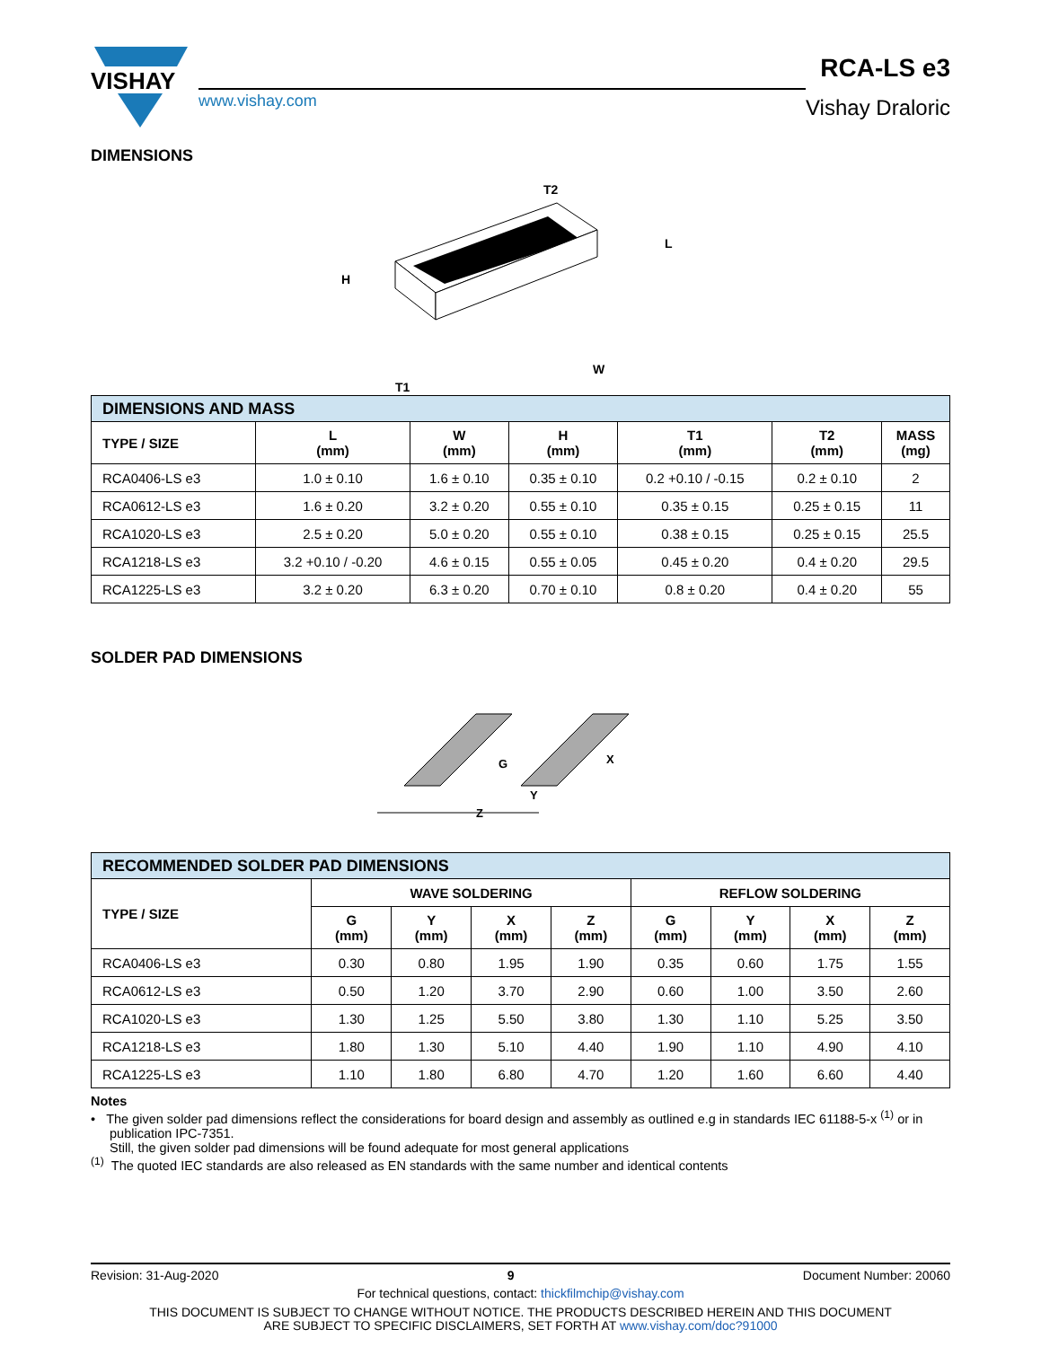VISHAY
www.vishay.com
RCA-LS e3
Vishay Draloric
DIMENSIONS
T2
L
H
W
T1
| DIMENSIONS AND MASS | | | | | | |
| TYPE / SIZE | L (mm) | W (mm) | H (mm) | T1 (mm) | T2 (mm) | MASS (mg) |
| RCA0406-LS e3 | 1.0 ± 0.10 | 1.6 ± 0.10 | 0.35 ± 0.10 | 0.2 +0.10 / -0.15 | 0.2 ± 0.10 | 2 |
| RCA0612-LS e3 | 1.6 ± 0.20 | 3.2 ± 0.20 | 0.55 ± 0.10 | 0.35 ± 0.15 | 0.25 ± 0.15 | 11 |
| RCA1020-LS e3 | 2.5 ± 0.20 | 5.0 ± 0.20 | 0.55 ± 0.10 | 0.38 ± 0.15 | 0.25 ± 0.15 | 25.5 |
| RCA1218-LS e3 | 3.2 +0.10 / -0.20 | 4.6 ± 0.15 | 0.55 ± 0.05 | 0.45 ± 0.20 | 0.4 ± 0.20 | 29.5 |
| RCA1225-LS e3 | 3.2 ± 0.20 | 6.3 ± 0.20 | 0.70 ± 0.10 | 0.8 ± 0.20 | 0.4 ± 0.20 | 55 |
SOLDER PAD DIMENSIONS
G
X
Y
Z
| RECOMMENDED SOLDER PAD DIMENSIONS | | | | | | | | |
| TYPE / SIZE | WAVE SOLDERING | | | | REFLOW SOLDERING | | | |
| | G (mm) | Y (mm) | X (mm) | Z (mm) | G (mm) | Y (mm) | X (mm) | Z (mm) |
| RCA0406-LS e3 | 0.30 | 0.80 | 1.95 | 1.90 | 0.35 | 0.60 | 1.75 | 1.55 |
| RCA0612-LS e3 | 0.50 | 1.20 | 3.70 | 2.90 | 0.60 | 1.00 | 3.50 | 2.60 |
| RCA1020-LS e3 | 1.30 | 1.25 | 5.50 | 3.80 | 1.30 | 1.10 | 5.25 | 3.50 |
| RCA1218-LS e3 | 1.80 | 1.30 | 5.10 | 4.40 | 1.90 | 1.10 | 4.90 | 4.10 |
| RCA1225-LS e3 | 1.10 | 1.80 | 6.80 | 4.70 | 1.20 | 1.60 | 6.60 | 4.40 |
Notes
• The given solder pad dimensions reflect the considerations for board design and assembly as outlined e.g in standards IEC 61188-5-x <sup>(1)</sup> or in publication IPC-7351.
Still, the given solder pad dimensions will be found adequate for most general applications
<sup>(1)</sup> The quoted IEC standards are also released as EN standards with the same number and identical contents
Revision: 31-Aug-2020 9 Document Number: 20060
For technical questions, contact: thickfilmchip@vishay.com
THIS DOCUMENT IS SUBJECT TO CHANGE WITHOUT NOTICE. THE PRODUCTS DESCRIBED HEREIN AND THIS DOCUMENT
ARE SUBJECT TO SPECIFIC DISCLAIMERS, SET FORTH AT www.vishay.com/doc?91000